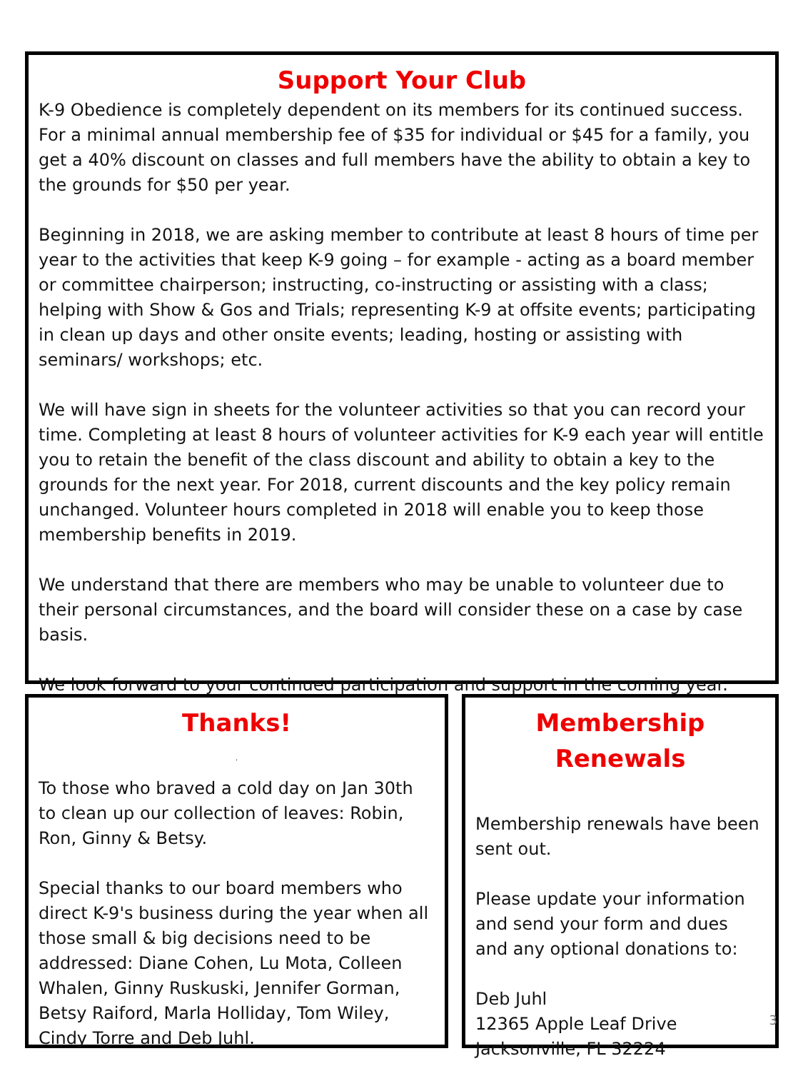Support Your Club
K-9 Obedience is completely dependent on its members for its continued success. For a minimal annual membership fee of $35 for individual or $45 for a family, you get a 40% discount on classes and full members have the ability to obtain a key to the grounds for $50 per year.
Beginning in 2018, we are asking member to contribute at least 8 hours of time per year to the activities that keep K-9 going – for example - acting as a board member or committee chairperson; instructing, co-instructing or assisting with a class; helping with Show & Gos and Trials; representing K-9 at offsite events; participating in clean up days and other onsite events; leading, hosting or assisting with seminars/ workshops; etc.
We will have sign in sheets for the volunteer activities so that you can record your time. Completing at least 8 hours of volunteer activities for K-9 each year will entitle you to retain the benefit of the class discount and ability to obtain a key to the grounds for the next year. For 2018, current discounts and the key policy remain unchanged. Volunteer hours completed in 2018 will enable you to keep those membership benefits in 2019.
We understand that there are members who may be unable to volunteer due to their personal circumstances, and the board will consider these on a case by case basis.
We look forward to your continued participation and support in the coming year.
Thanks!
.
To those who braved a cold day on Jan 30th to clean up our collection of leaves: Robin, Ron, Ginny & Betsy.
Special thanks to our board members who direct K-9's business during the year when all those small & big decisions need to be addressed: Diane Cohen, Lu Mota, Colleen Whalen, Ginny Ruskuski, Jennifer Gorman, Betsy Raiford, Marla Holliday, Tom Wiley, Cindy Torre and Deb Juhl.
Membership Renewals
Membership renewals have been sent out.
Please update your information and send your form and dues and any optional donations to:
Deb Juhl
12365 Apple Leaf Drive
Jacksonville, FL 32224
3